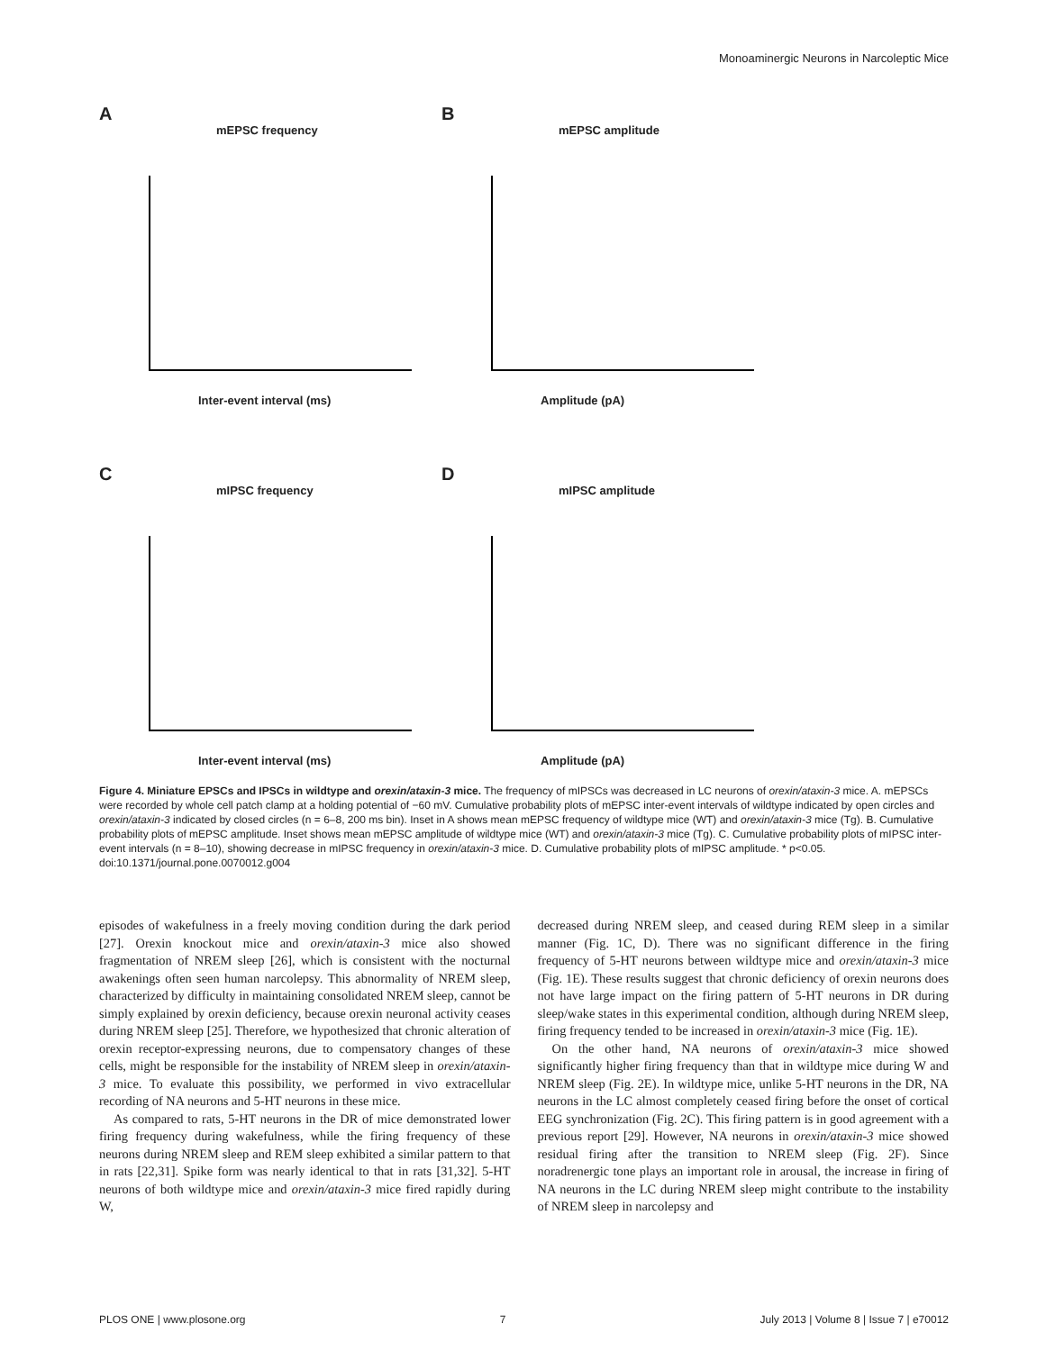Monoaminergic Neurons in Narcoleptic Mice
A
mEPSC frequency
Inter-event interval (ms)
B
mEPSC amplitude
Amplitude (pA)
C
mIPSC frequency
Inter-event interval (ms)
D
mIPSC amplitude
Amplitude (pA)
Figure 4. Miniature EPSCs and IPSCs in wildtype and orexin/ataxin-3 mice. The frequency of mIPSCs was decreased in LC neurons of orexin/ataxin-3 mice. A. mEPSCs were recorded by whole cell patch clamp at a holding potential of −60 mV. Cumulative probability plots of mEPSC inter-event intervals of wildtype indicated by open circles and orexin/ataxin-3 indicated by closed circles (n = 6–8, 200 ms bin). Inset in A shows mean mEPSC frequency of wildtype mice (WT) and orexin/ataxin-3 mice (Tg). B. Cumulative probability plots of mEPSC amplitude. Inset shows mean mEPSC amplitude of wildtype mice (WT) and orexin/ataxin-3 mice (Tg). C. Cumulative probability plots of mIPSC inter-event intervals (n = 8–10), showing decrease in mIPSC frequency in orexin/ataxin-3 mice. D. Cumulative probability plots of mIPSC amplitude. * p<0.05.
doi:10.1371/journal.pone.0070012.g004
episodes of wakefulness in a freely moving condition during the dark period [27]. Orexin knockout mice and orexin/ataxin-3 mice also showed fragmentation of NREM sleep [26], which is consistent with the nocturnal awakenings often seen human narcolepsy. This abnormality of NREM sleep, characterized by difficulty in maintaining consolidated NREM sleep, cannot be simply explained by orexin deficiency, because orexin neuronal activity ceases during NREM sleep [25]. Therefore, we hypothesized that chronic alteration of orexin receptor-expressing neurons, due to compensatory changes of these cells, might be responsible for the instability of NREM sleep in orexin/ataxin-3 mice. To evaluate this possibility, we performed in vivo extracellular recording of NA neurons and 5-HT neurons in these mice.
As compared to rats, 5-HT neurons in the DR of mice demonstrated lower firing frequency during wakefulness, while the firing frequency of these neurons during NREM sleep and REM sleep exhibited a similar pattern to that in rats [22,31]. Spike form was nearly identical to that in rats [31,32]. 5-HT neurons of both wildtype mice and orexin/ataxin-3 mice fired rapidly during W,
decreased during NREM sleep, and ceased during REM sleep in a similar manner (Fig. 1C, D). There was no significant difference in the firing frequency of 5-HT neurons between wildtype mice and orexin/ataxin-3 mice (Fig. 1E). These results suggest that chronic deficiency of orexin neurons does not have large impact on the firing pattern of 5-HT neurons in DR during sleep/wake states in this experimental condition, although during NREM sleep, firing frequency tended to be increased in orexin/ataxin-3 mice (Fig. 1E).
On the other hand, NA neurons of orexin/ataxin-3 mice showed significantly higher firing frequency than that in wildtype mice during W and NREM sleep (Fig. 2E). In wildtype mice, unlike 5-HT neurons in the DR, NA neurons in the LC almost completely ceased firing before the onset of cortical EEG synchronization (Fig. 2C). This firing pattern is in good agreement with a previous report [29]. However, NA neurons in orexin/ataxin-3 mice showed residual firing after the transition to NREM sleep (Fig. 2F). Since noradrenergic tone plays an important role in arousal, the increase in firing of NA neurons in the LC during NREM sleep might contribute to the instability of NREM sleep in narcolepsy and
PLOS ONE | www.plosone.org 7 July 2013 | Volume 8 | Issue 7 | e70012